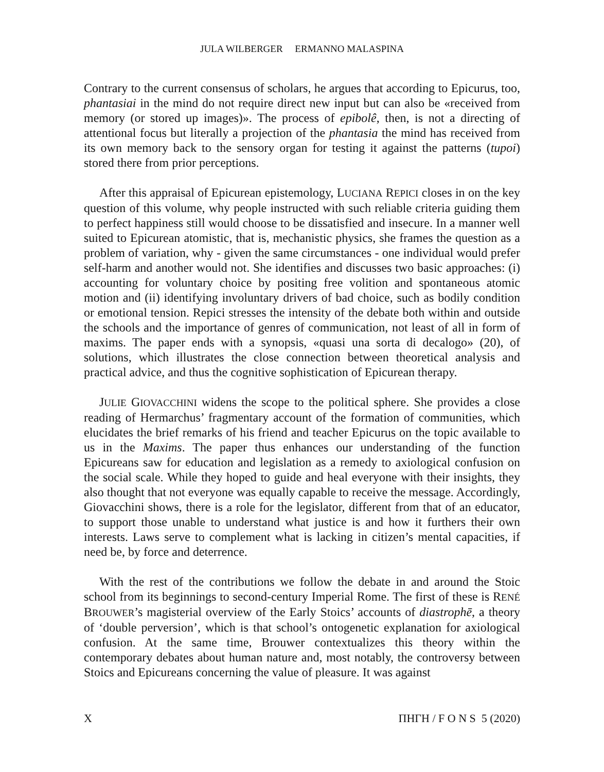JULA WILBERGER ERMANNO MALASPINA
Contrary to the current consensus of scholars, he argues that according to Epicurus, too, phantasiai in the mind do not require direct new input but can also be «received from memory (or stored up images)». The process of epibolê, then, is not a directing of attentional focus but literally a projection of the phantasia the mind has received from its own memory back to the sensory organ for testing it against the patterns (tupoi) stored there from prior perceptions.
After this appraisal of Epicurean epistemology, LUCIANA REPICI closes in on the key question of this volume, why people instructed with such reliable criteria guiding them to perfect happiness still would choose to be dissatisfied and insecure. In a manner well suited to Epicurean atomistic, that is, mechanistic physics, she frames the question as a problem of variation, why - given the same circumstances - one individual would prefer self-harm and another would not. She identifies and discusses two basic approaches: (i) accounting for voluntary choice by positing free volition and spontaneous atomic motion and (ii) identifying involuntary drivers of bad choice, such as bodily condition or emotional tension. Repici stresses the intensity of the debate both within and outside the schools and the importance of genres of communication, not least of all in form of maxims. The paper ends with a synopsis, «quasi una sorta di decalogo» (20), of solutions, which illustrates the close connection between theoretical analysis and practical advice, and thus the cognitive sophistication of Epicurean therapy.
JULIE GIOVACCHINI widens the scope to the political sphere. She provides a close reading of Hermarchus’ fragmentary account of the formation of communities, which elucidates the brief remarks of his friend and teacher Epicurus on the topic available to us in the Maxims. The paper thus enhances our understanding of the function Epicureans saw for education and legislation as a remedy to axiological confusion on the social scale. While they hoped to guide and heal everyone with their insights, they also thought that not everyone was equally capable to receive the message. Accordingly, Giovacchini shows, there is a role for the legislator, different from that of an educator, to support those unable to understand what justice is and how it furthers their own interests. Laws serve to complement what is lacking in citizen’s mental capacities, if need be, by force and deterrence.
With the rest of the contributions we follow the debate in and around the Stoic school from its beginnings to second-century Imperial Rome. The first of these is RENÉ BROUWER’s magisterial overview of the Early Stoics’ accounts of diastrophē, a theory of ‘double perversion’, which is that school’s ontogenetic explanation for axiological confusion. At the same time, Brouwer contextualizes this theory within the contemporary debates about human nature and, most notably, the controversy between Stoics and Epicureans concerning the value of pleasure. It was against
X ΠΗΓΗ / F O N S 5 (2020)